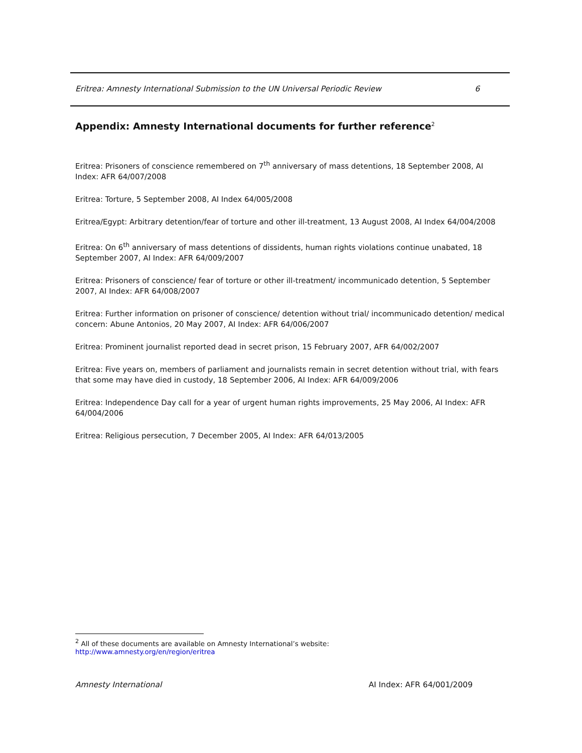Eritrea: Amnesty International Submission to the UN Universal Periodic Review 6
Appendix: Amnesty International documents for further reference<sup>2</sup>
Eritrea: Prisoners of conscience remembered on 7<sup>th</sup> anniversary of mass detentions, 18 September 2008, AI Index: AFR 64/007/2008
Eritrea: Torture, 5 September 2008, AI Index 64/005/2008
Eritrea/Egypt: Arbitrary detention/fear of torture and other ill-treatment, 13 August 2008, AI Index 64/004/2008
Eritrea: On 6<sup>th</sup> anniversary of mass detentions of dissidents, human rights violations continue unabated, 18 September 2007, AI Index: AFR 64/009/2007
Eritrea: Prisoners of conscience/ fear of torture or other ill-treatment/ incommunicado detention, 5 September 2007, AI Index: AFR 64/008/2007
Eritrea: Further information on prisoner of conscience/ detention without trial/ incommunicado detention/ medical concern: Abune Antonios, 20 May 2007, AI Index: AFR 64/006/2007
Eritrea: Prominent journalist reported dead in secret prison, 15 February 2007, AFR 64/002/2007
Eritrea: Five years on, members of parliament and journalists remain in secret detention without trial, with fears that some may have died in custody, 18 September 2006, AI Index: AFR 64/009/2006
Eritrea: Independence Day call for a year of urgent human rights improvements, 25 May 2006, AI Index: AFR 64/004/2006
Eritrea: Religious persecution, 7 December 2005, AI Index: AFR 64/013/2005
<sup>2</sup> All of these documents are available on Amnesty International’s website:
http://www.amnesty.org/en/region/eritrea
Amnesty International AI Index: AFR 64/001/2009